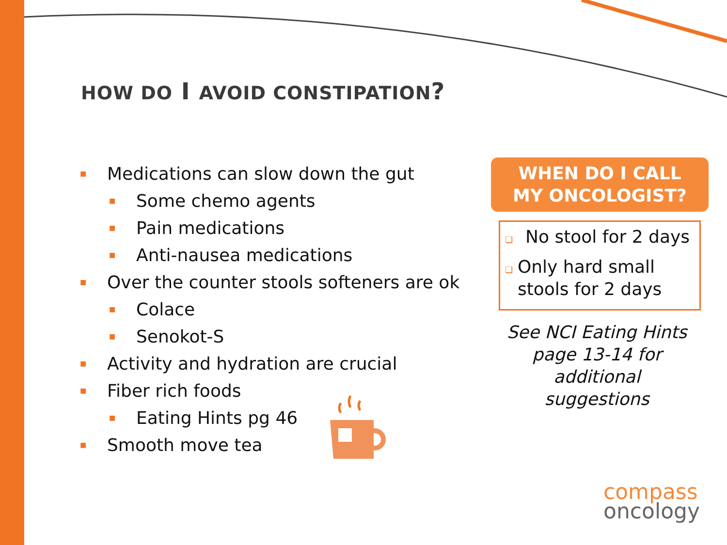HOW DO I AVOID CONSTIPATION?
■ Medications can slow down the gut
■ Some chemo agents
■ Pain medications
■ Anti-nausea medications
■ Over the counter stools softeners are ok
■ Colace
■ Senokot-S
■ Activity and hydration are crucial
■ Fiber rich foods
■ Eating Hints pg 46
■ Smooth move tea
WHEN DO I CALL
MY ONCOLOGIST?
❑ No stool for 2 days
❑ Only hard small stools for 2 days
See NCI Eating Hints page 13-14 for additional suggestions
compass
oncology